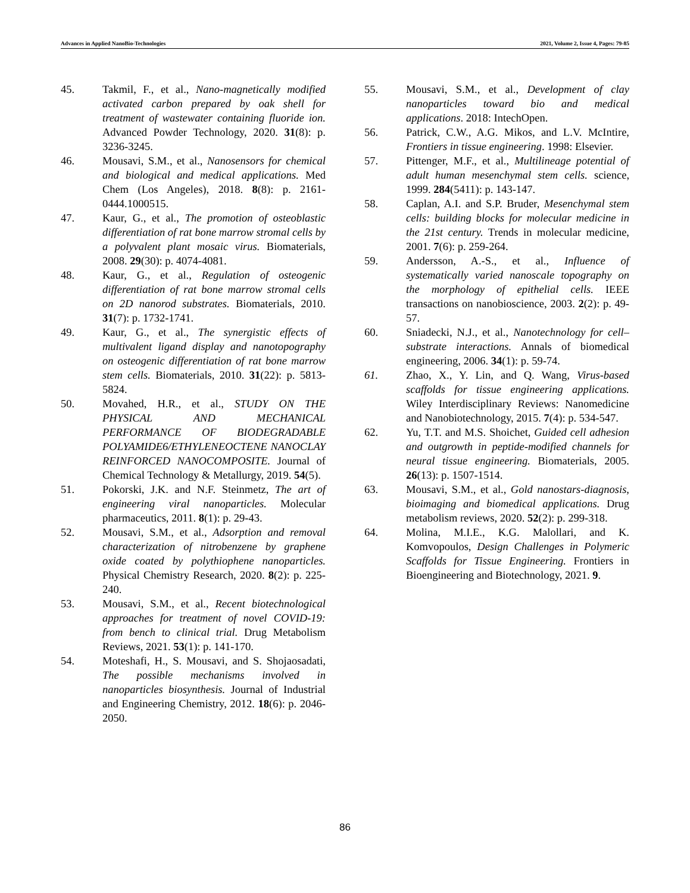Advances in Applied NanoBio-Technologies 2021, Volume 2, Issue 4, Pages: 79-85
45. Takmil, F., et al., Nano-magnetically modified activated carbon prepared by oak shell for treatment of wastewater containing fluoride ion. Advanced Powder Technology, 2020. 31(8): p. 3236-3245.
46. Mousavi, S.M., et al., Nanosensors for chemical and biological and medical applications. Med Chem (Los Angeles), 2018. 8(8): p. 2161-0444.1000515.
47. Kaur, G., et al., The promotion of osteoblastic differentiation of rat bone marrow stromal cells by a polyvalent plant mosaic virus. Biomaterials, 2008. 29(30): p. 4074-4081.
48. Kaur, G., et al., Regulation of osteogenic differentiation of rat bone marrow stromal cells on 2D nanorod substrates. Biomaterials, 2010. 31(7): p. 1732-1741.
49. Kaur, G., et al., The synergistic effects of multivalent ligand display and nanotopography on osteogenic differentiation of rat bone marrow stem cells. Biomaterials, 2010. 31(22): p. 5813-5824.
50. Movahed, H.R., et al., STUDY ON THE PHYSICAL AND MECHANICAL PERFORMANCE OF BIODEGRADABLE POLYAMIDE6/ETHYLENEOCTENE NANOCLAY REINFORCED NANOCOMPOSITE. Journal of Chemical Technology & Metallurgy, 2019. 54(5).
51. Pokorski, J.K. and N.F. Steinmetz, The art of engineering viral nanoparticles. Molecular pharmaceutics, 2011. 8(1): p. 29-43.
52. Mousavi, S.M., et al., Adsorption and removal characterization of nitrobenzene by graphene oxide coated by polythiophene nanoparticles. Physical Chemistry Research, 2020. 8(2): p. 225-240.
53. Mousavi, S.M., et al., Recent biotechnological approaches for treatment of novel COVID-19: from bench to clinical trial. Drug Metabolism Reviews, 2021. 53(1): p. 141-170.
54. Moteshafi, H., S. Mousavi, and S. Shojaosadati, The possible mechanisms involved in nanoparticles biosynthesis. Journal of Industrial and Engineering Chemistry, 2012. 18(6): p. 2046-2050.
55. Mousavi, S.M., et al., Development of clay nanoparticles toward bio and medical applications. 2018: IntechOpen.
56. Patrick, C.W., A.G. Mikos, and L.V. McIntire, Frontiers in tissue engineering. 1998: Elsevier.
57. Pittenger, M.F., et al., Multilineage potential of adult human mesenchymal stem cells. science, 1999. 284(5411): p. 143-147.
58. Caplan, A.I. and S.P. Bruder, Mesenchymal stem cells: building blocks for molecular medicine in the 21st century. Trends in molecular medicine, 2001. 7(6): p. 259-264.
59. Andersson, A.-S., et al., Influence of systematically varied nanoscale topography on the morphology of epithelial cells. IEEE transactions on nanobioscience, 2003. 2(2): p. 49-57.
60. Sniadecki, N.J., et al., Nanotechnology for cell–substrate interactions. Annals of biomedical engineering, 2006. 34(1): p. 59-74.
61. Zhao, X., Y. Lin, and Q. Wang, Virus-based scaffolds for tissue engineering applications. Wiley Interdisciplinary Reviews: Nanomedicine and Nanobiotechnology, 2015. 7(4): p. 534-547.
62. Yu, T.T. and M.S. Shoichet, Guided cell adhesion and outgrowth in peptide-modified channels for neural tissue engineering. Biomaterials, 2005. 26(13): p. 1507-1514.
63. Mousavi, S.M., et al., Gold nanostars-diagnosis, bioimaging and biomedical applications. Drug metabolism reviews, 2020. 52(2): p. 299-318.
64. Molina, M.I.E., K.G. Malollari, and K. Komvopoulos, Design Challenges in Polymeric Scaffolds for Tissue Engineering. Frontiers in Bioengineering and Biotechnology, 2021. 9.
86